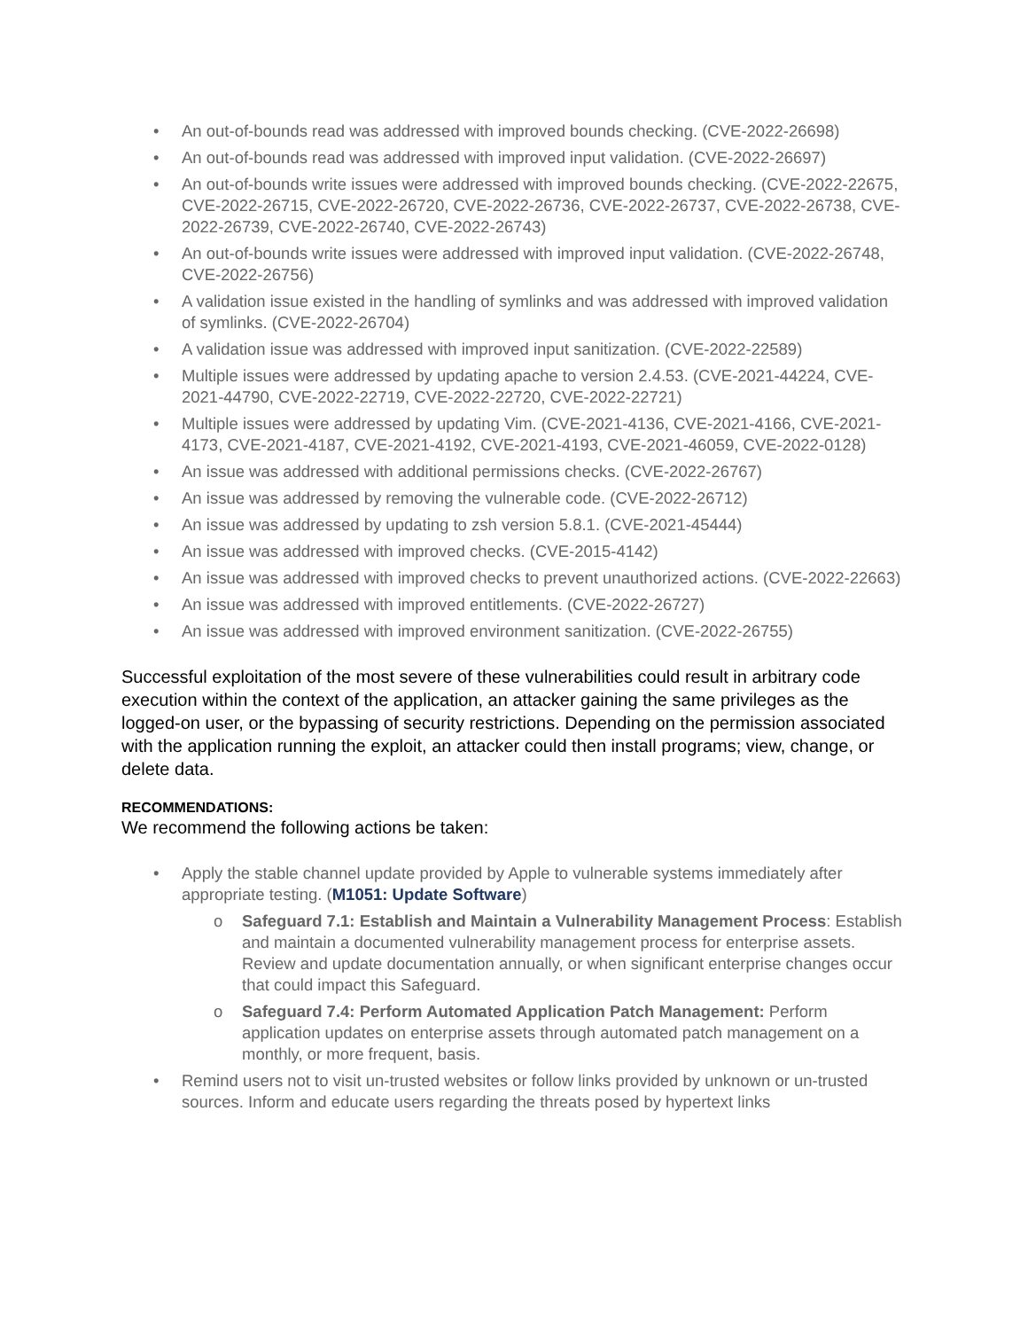• An out-of-bounds read was addressed with improved bounds checking. (CVE-2022-26698)
• An out-of-bounds read was addressed with improved input validation. (CVE-2022-26697)
• An out-of-bounds write issues were addressed with improved bounds checking. (CVE-2022-22675, CVE-2022-26715, CVE-2022-26720, CVE-2022-26736, CVE-2022-26737, CVE-2022-26738, CVE-2022-26739, CVE-2022-26740, CVE-2022-26743)
• An out-of-bounds write issues were addressed with improved input validation. (CVE-2022-26748, CVE-2022-26756)
• A validation issue existed in the handling of symlinks and was addressed with improved validation of symlinks. (CVE-2022-26704)
• A validation issue was addressed with improved input sanitization. (CVE-2022-22589)
• Multiple issues were addressed by updating apache to version 2.4.53. (CVE-2021-44224, CVE-2021-44790, CVE-2022-22719, CVE-2022-22720, CVE-2022-22721)
• Multiple issues were addressed by updating Vim. (CVE-2021-4136, CVE-2021-4166, CVE-2021-4173, CVE-2021-4187, CVE-2021-4192, CVE-2021-4193, CVE-2021-46059, CVE-2022-0128)
• An issue was addressed with additional permissions checks. (CVE-2022-26767)
• An issue was addressed by removing the vulnerable code. (CVE-2022-26712)
• An issue was addressed by updating to zsh version 5.8.1. (CVE-2021-45444)
• An issue was addressed with improved checks. (CVE-2015-4142)
• An issue was addressed with improved checks to prevent unauthorized actions. (CVE-2022-22663)
• An issue was addressed with improved entitlements. (CVE-2022-26727)
• An issue was addressed with improved environment sanitization. (CVE-2022-26755)
Successful exploitation of the most severe of these vulnerabilities could result in arbitrary code execution within the context of the application, an attacker gaining the same privileges as the logged-on user, or the bypassing of security restrictions. Depending on the permission associated with the application running the exploit, an attacker could then install programs; view, change, or delete data.
RECOMMENDATIONS:
We recommend the following actions be taken:
• Apply the stable channel update provided by Apple to vulnerable systems immediately after appropriate testing. (M1051: Update Software)
o Safeguard 7.1: Establish and Maintain a Vulnerability Management Process: Establish and maintain a documented vulnerability management process for enterprise assets. Review and update documentation annually, or when significant enterprise changes occur that could impact this Safeguard.
o Safeguard 7.4: Perform Automated Application Patch Management: Perform application updates on enterprise assets through automated patch management on a monthly, or more frequent, basis.
• Remind users not to visit un-trusted websites or follow links provided by unknown or un-trusted sources. Inform and educate users regarding the threats posed by hypertext links